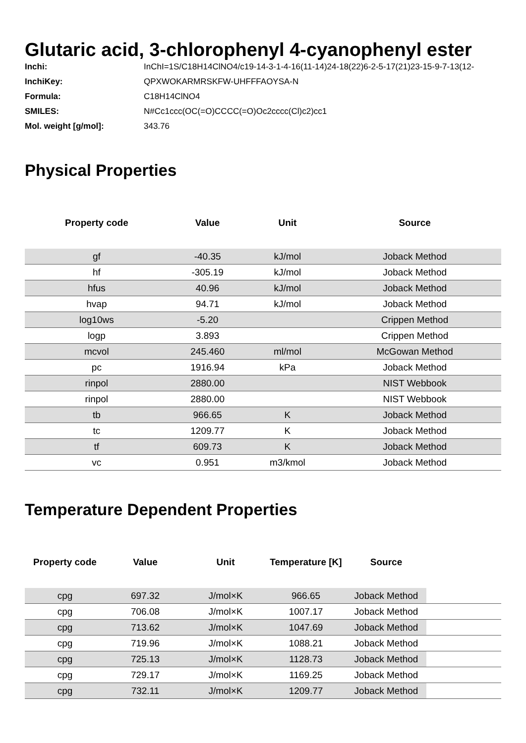Glutaric acid, 3-chlorophenyl 4-cyanophenyl ester
Inchi: InChI=1S/C18H14ClNO4/c19-14-3-1-4-16(11-14)24-18(22)6-2-5-17(21)23-15-9-7-13(12-
InchiKey: QPXWOKARMRSKFW-UHFFFAOYSA-N
Formula: C18H14ClNO4
SMILES: N#Cc1ccc(OC(=O)CCCC(=O)Oc2cccc(Cl)c2)cc1
Mol. weight [g/mol]: 343.76
Physical Properties
| Property code | Value | Unit | Source |
| --- | --- | --- | --- |
| gf | -40.35 | kJ/mol | Joback Method |
| hf | -305.19 | kJ/mol | Joback Method |
| hfus | 40.96 | kJ/mol | Joback Method |
| hvap | 94.71 | kJ/mol | Joback Method |
| log10ws | -5.20 | | Crippen Method |
| logp | 3.893 | | Crippen Method |
| mcvol | 245.460 | ml/mol | McGowan Method |
| pc | 1916.94 | kPa | Joback Method |
| rinpol | 2880.00 | | NIST Webbook |
| rinpol | 2880.00 | | NIST Webbook |
| tb | 966.65 | K | Joback Method |
| tc | 1209.77 | K | Joback Method |
| tf | 609.73 | K | Joback Method |
| vc | 0.951 | m3/kmol | Joback Method |
Temperature Dependent Properties
| Property code | Value | Unit | Temperature [K] | Source | |
| --- | --- | --- | --- | --- | --- |
| cpg | 697.32 | J/mol×K | 966.65 | Joback Method | |
| cpg | 706.08 | J/mol×K | 1007.17 | Joback Method | |
| cpg | 713.62 | J/mol×K | 1047.69 | Joback Method | |
| cpg | 719.96 | J/mol×K | 1088.21 | Joback Method | |
| cpg | 725.13 | J/mol×K | 1128.73 | Joback Method | |
| cpg | 729.17 | J/mol×K | 1169.25 | Joback Method | |
| cpg | 732.11 | J/mol×K | 1209.77 | Joback Method | |